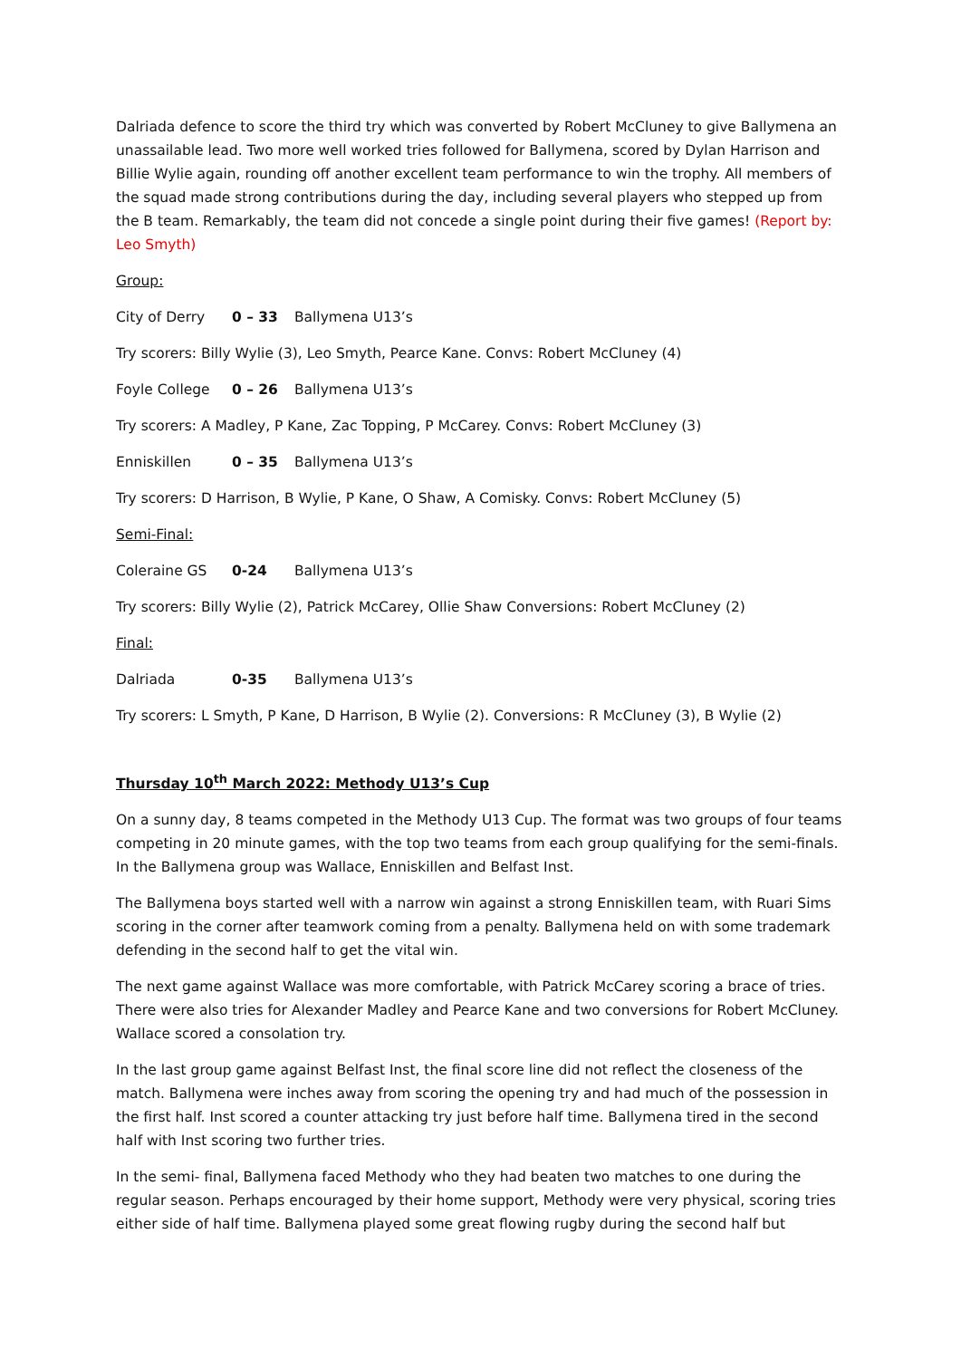Dalriada defence to score the third try which was converted by Robert McCluney to give Ballymena an unassailable lead. Two more well worked tries followed for Ballymena, scored by Dylan Harrison and Billie Wylie again, rounding off another excellent team performance to win the trophy. All members of the squad made strong contributions during the day, including several players who stepped up from the B team. Remarkably, the team did not concede a single point during their five games! (Report by: Leo Smyth)
Group:
City of Derry 0 – 33 Ballymena U13’s
Try scorers: Billy Wylie (3), Leo Smyth, Pearce Kane. Convs: Robert McCluney (4)
Foyle College 0 – 26 Ballymena U13’s
Try scorers: A Madley, P Kane, Zac Topping, P McCarey. Convs: Robert McCluney (3)
Enniskillen 0 – 35 Ballymena U13’s
Try scorers: D Harrison, B Wylie, P Kane, O Shaw, A Comisky. Convs: Robert McCluney (5)
Semi-Final:
Coleraine GS 0-24 Ballymena U13’s
Try scorers: Billy Wylie (2), Patrick McCarey, Ollie Shaw Conversions: Robert McCluney (2)
Final:
Dalriada 0-35 Ballymena U13’s
Try scorers: L Smyth, P Kane, D Harrison, B Wylie (2). Conversions: R McCluney (3), B Wylie (2)
Thursday 10<sup>th</sup> March 2022: Methody U13’s Cup
On a sunny day, 8 teams competed in the Methody U13 Cup. The format was two groups of four teams competing in 20 minute games, with the top two teams from each group qualifying for the semi-finals. In the Ballymena group was Wallace, Enniskillen and Belfast Inst.
The Ballymena boys started well with a narrow win against a strong Enniskillen team, with Ruari Sims scoring in the corner after teamwork coming from a penalty. Ballymena held on with some trademark defending in the second half to get the vital win.
The next game against Wallace was more comfortable, with Patrick McCarey scoring a brace of tries. There were also tries for Alexander Madley and Pearce Kane and two conversions for Robert McCluney. Wallace scored a consolation try.
In the last group game against Belfast Inst, the final score line did not reflect the closeness of the match. Ballymena were inches away from scoring the opening try and had much of the possession in the first half. Inst scored a counter attacking try just before half time. Ballymena tired in the second half with Inst scoring two further tries.
In the semi- final, Ballymena faced Methody who they had beaten two matches to one during the regular season. Perhaps encouraged by their home support, Methody were very physical, scoring tries either side of half time. Ballymena played some great flowing rugby during the second half but